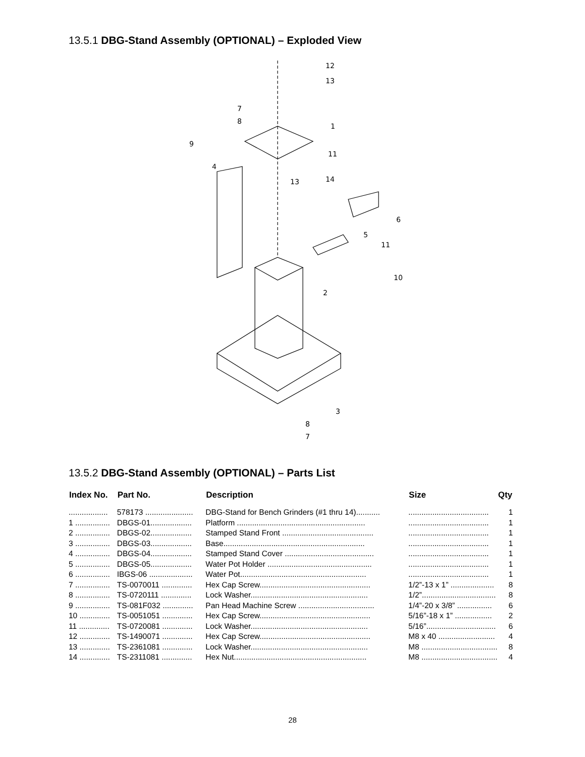13.5.1 DBG-Stand Assembly (OPTIONAL) – Exploded View
12
13
7
8
1
9
4
11
14
13
6
5
11
10
2
3
8
7
13.5.2 DBG-Stand Assembly (OPTIONAL) – Parts List
| Index No. | Part No. | Description | Size | Qty |
| --- | --- | --- | --- | --- |
| .................. | 578173 ...................... | DBG-Stand for Bench Grinders (#1 thru 14)........... | ..................................... | 1 |
| 1 ................ | DBGS-01................... | Platform ........................................................... | ..................................... | 1 |
| 2 ................ | DBGS-02................... | Stamped Stand Front .......................................... | ..................................... | 1 |
| 3 ................ | DBGS-03................... | Base................................................................. | ..................................... | 1 |
| 4 ................ | DBGS-04................... | Stamped Stand Cover ......................................... | ..................................... | 1 |
| 5 ................ | DBGS-05................... | Water Pot Holder ................................................ | ..................................... | 1 |
| 6 ................ | IBGS-06 .................... | Water Pot.......................................................... | ..................................... | 1 |
| 7 ................ | TS-0070011 .............. | Hex Cap Screw................................................... | 1/2”-13 x 1” .................... | 8 |
| 8 ................ | TS-0720111 .............. | Lock Washer...................................................... | 1/2”.................................. | 8 |
| 9 ................ | TS-081F032 .............. | Pan Head Machine Screw ................................... | 1/4”-20 x 3/8” ................ | 6 |
| 10 .............. | TS-0051051 .............. | Hex Cap Screw................................................... | 5/16”-18 x 1” ................. | 2 |
| 11 .............. | TS-0720081 .............. | Lock Washer...................................................... | 5/16”................................ | 6 |
| 12 .............. | TS-1490071 .............. | Hex Cap Screw................................................... | M8 x 40 .......................... | 4 |
| 13 .............. | TS-2361081 .............. | Lock Washer...................................................... | M8 ................................... | 8 |
| 14 .............. | TS-2311081 .............. | Hex Nut............................................................. | M8 ................................... | 4 |
28